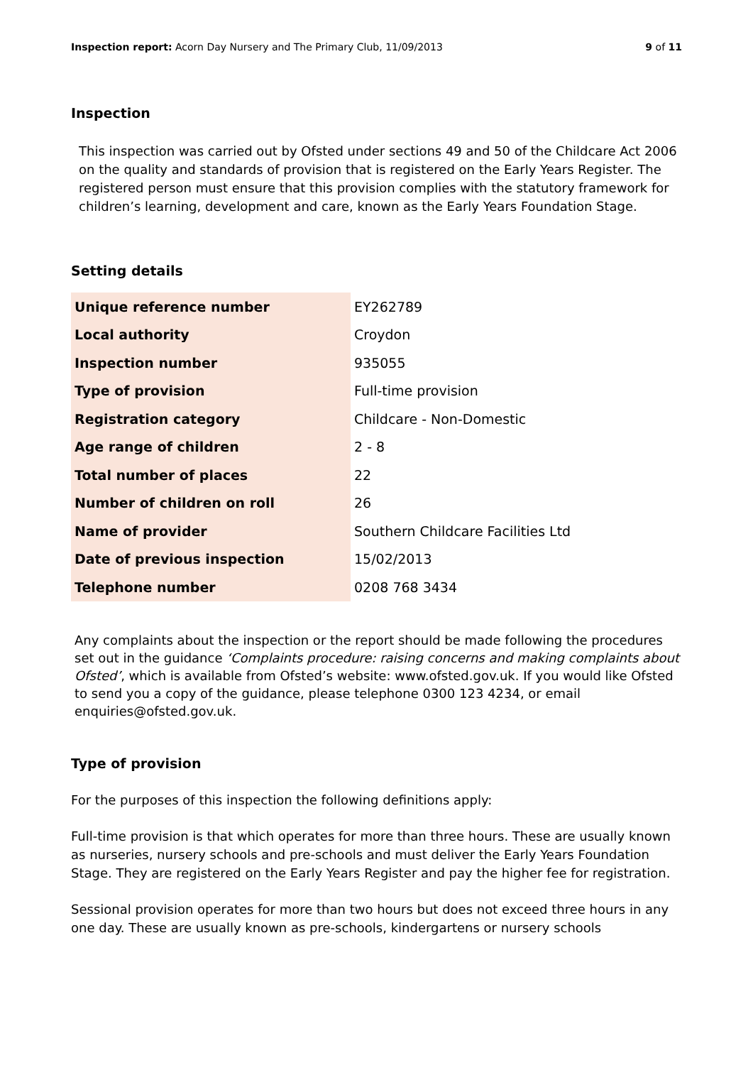Inspection report: Acorn Day Nursery and The Primary Club, 11/09/2013
9 of 11
Inspection
This inspection was carried out by Ofsted under sections 49 and 50 of the Childcare Act 2006 on the quality and standards of provision that is registered on the Early Years Register. The registered person must ensure that this provision complies with the statutory framework for children’s learning, development and care, known as the Early Years Foundation Stage.
Setting details
| Unique reference number | EY262789 |
| Local authority | Croydon |
| Inspection number | 935055 |
| Type of provision | Full-time provision |
| Registration category | Childcare - Non-Domestic |
| Age range of children | 2 - 8 |
| Total number of places | 22 |
| Number of children on roll | 26 |
| Name of provider | Southern Childcare Facilities Ltd |
| Date of previous inspection | 15/02/2013 |
| Telephone number | 0208 768 3434 |
Any complaints about the inspection or the report should be made following the procedures set out in the guidance ‘Complaints procedure: raising concerns and making complaints about Ofsted’, which is available from Ofsted’s website: www.ofsted.gov.uk. If you would like Ofsted to send you a copy of the guidance, please telephone 0300 123 4234, or email enquiries@ofsted.gov.uk.
Type of provision
For the purposes of this inspection the following definitions apply:
Full-time provision is that which operates for more than three hours. These are usually known as nurseries, nursery schools and pre-schools and must deliver the Early Years Foundation Stage. They are registered on the Early Years Register and pay the higher fee for registration.
Sessional provision operates for more than two hours but does not exceed three hours in any one day. These are usually known as pre-schools, kindergartens or nursery schools